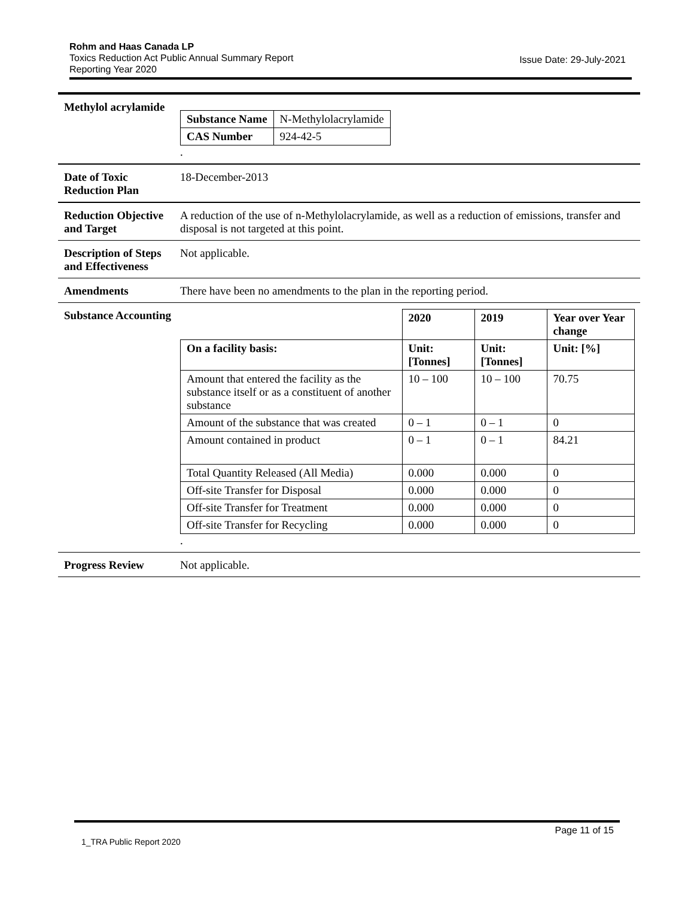Rohm and Haas Canada LP
Toxics Reduction Act Public Annual Summary Report
Reporting Year 2020
Issue Date: 29-July-2021
Methylol acrylamide
| Substance Name | N-Methylolacrylamide |
| CAS Number | 924-42-5 |
.
Date of Toxic Reduction Plan
18-December-2013
Reduction Objective and Target
A reduction of the use of n-Methylolacrylamide, as well as a reduction of emissions, transfer and disposal is not targeted at this point.
Description of Steps and Effectiveness
Not applicable.
Amendments There have been no amendments to the plan in the reporting period.
Substance Accounting
| | 2020 | 2019 | Year over Year change |
| On a facility basis: | Unit: [Tonnes] | Unit: [Tonnes] | Unit: [%] |
| Amount that entered the facility as the substance itself or as a constituent of another substance | 10 – 100 | 10 – 100 | 70.75 |
| Amount of the substance that was created | 0 – 1 | 0 – 1 | 0 |
| Amount contained in product | 0 – 1 | 0 – 1 | 84.21 |
| Total Quantity Released (All Media) | 0.000 | 0.000 | 0 |
| Off-site Transfer for Disposal | 0.000 | 0.000 | 0 |
| Off-site Transfer for Treatment | 0.000 | 0.000 | 0 |
| Off-site Transfer for Recycling | 0.000 | 0.000 | 0 |
.
Progress Review Not applicable.
Page 11 of 15
1_TRA Public Report 2020